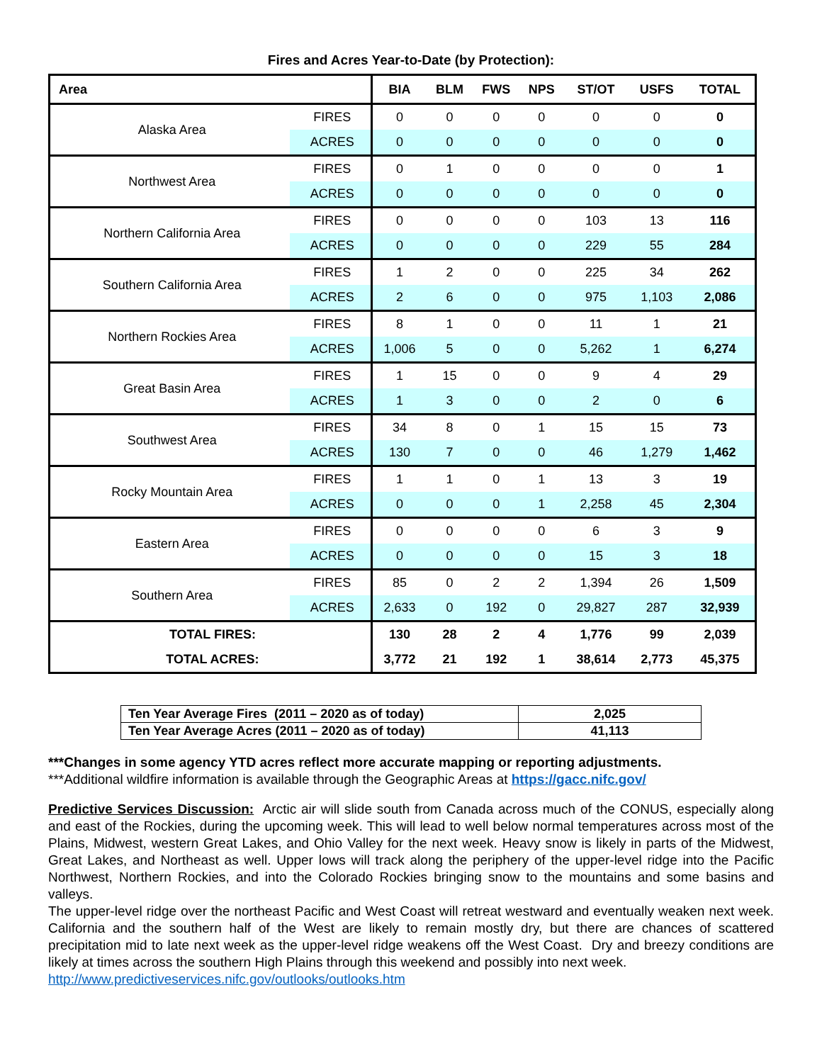Fires and Acres Year-to-Date (by Protection):
| Area | | BIA | BLM | FWS | NPS | ST/OT | USFS | TOTAL |
| --- | --- | --- | --- | --- | --- | --- | --- | --- |
| Alaska Area | FIRES | 0 | 0 | 0 | 0 | 0 | 0 | 0 |
| | ACRES | 0 | 0 | 0 | 0 | 0 | 0 | 0 |
| Northwest Area | FIRES | 0 | 1 | 0 | 0 | 0 | 0 | 1 |
| | ACRES | 0 | 0 | 0 | 0 | 0 | 0 | 0 |
| Northern California Area | FIRES | 0 | 0 | 0 | 0 | 103 | 13 | 116 |
| | ACRES | 0 | 0 | 0 | 0 | 229 | 55 | 284 |
| Southern California Area | FIRES | 1 | 2 | 0 | 0 | 225 | 34 | 262 |
| | ACRES | 2 | 6 | 0 | 0 | 975 | 1,103 | 2,086 |
| Northern Rockies Area | FIRES | 8 | 1 | 0 | 0 | 11 | 1 | 21 |
| | ACRES | 1,006 | 5 | 0 | 0 | 5,262 | 1 | 6,274 |
| Great Basin Area | FIRES | 1 | 15 | 0 | 0 | 9 | 4 | 29 |
| | ACRES | 1 | 3 | 0 | 0 | 2 | 0 | 6 |
| Southwest Area | FIRES | 34 | 8 | 0 | 1 | 15 | 15 | 73 |
| | ACRES | 130 | 7 | 0 | 0 | 46 | 1,279 | 1,462 |
| Rocky Mountain Area | FIRES | 1 | 1 | 0 | 1 | 13 | 3 | 19 |
| | ACRES | 0 | 0 | 0 | 1 | 2,258 | 45 | 2,304 |
| Eastern Area | FIRES | 0 | 0 | 0 | 0 | 6 | 3 | 9 |
| | ACRES | 0 | 0 | 0 | 0 | 15 | 3 | 18 |
| Southern Area | FIRES | 85 | 0 | 2 | 2 | 1,394 | 26 | 1,509 |
| | ACRES | 2,633 | 0 | 192 | 0 | 29,827 | 287 | 32,939 |
| TOTAL FIRES: | | 130 | 28 | 2 | 4 | 1,776 | 99 | 2,039 |
| TOTAL ACRES: | | 3,772 | 21 | 192 | 1 | 38,614 | 2,773 | 45,375 |
| Ten Year Average Fires (2011 – 2020 as of today) | 2,025 |
| Ten Year Average Acres (2011 – 2020 as of today) | 41,113 |
***Changes in some agency YTD acres reflect more accurate mapping or reporting adjustments.
***Additional wildfire information is available through the Geographic Areas at https://gacc.nifc.gov/
Predictive Services Discussion: Arctic air will slide south from Canada across much of the CONUS, especially along and east of the Rockies, during the upcoming week. This will lead to well below normal temperatures across most of the Plains, Midwest, western Great Lakes, and Ohio Valley for the next week. Heavy snow is likely in parts of the Midwest, Great Lakes, and Northeast as well. Upper lows will track along the periphery of the upper-level ridge into the Pacific Northwest, Northern Rockies, and into the Colorado Rockies bringing snow to the mountains and some basins and valleys.
The upper-level ridge over the northeast Pacific and West Coast will retreat westward and eventually weaken next week. California and the southern half of the West are likely to remain mostly dry, but there are chances of scattered precipitation mid to late next week as the upper-level ridge weakens off the West Coast. Dry and breezy conditions are likely at times across the southern High Plains through this weekend and possibly into next week.
http://www.predictiveservices.nifc.gov/outlooks/outlooks.htm